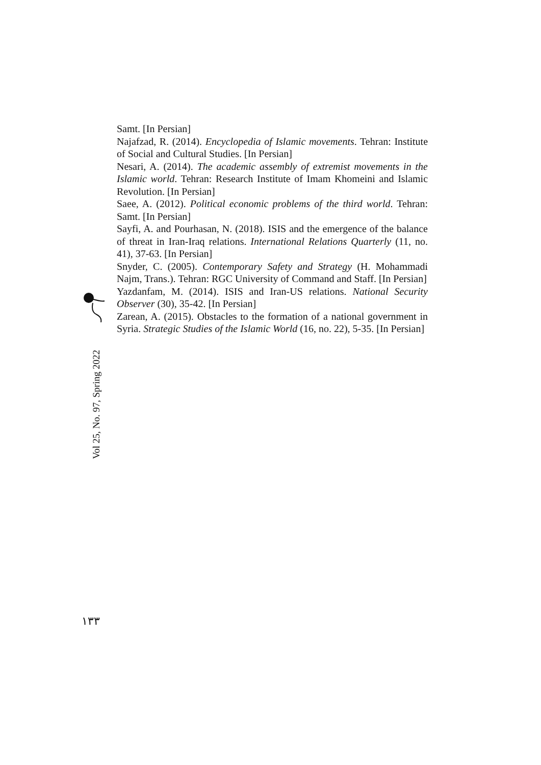Samt. [In Persian]
Najafzad, R. (2014). Encyclopedia of Islamic movements. Tehran: Institute of Social and Cultural Studies. [In Persian]
Nesari, A. (2014). The academic assembly of extremist movements in the Islamic world. Tehran: Research Institute of Imam Khomeini and Islamic Revolution. [In Persian]
Saee, A. (2012). Political economic problems of the third world. Tehran: Samt. [In Persian]
Sayfi, A. and Pourhasan, N. (2018). ISIS and the emergence of the balance of threat in Iran-Iraq relations. International Relations Quarterly (11, no. 41), 37-63. [In Persian]
Snyder, C. (2005). Contemporary Safety and Strategy (H. Mohammadi Najm, Trans.). Tehran: RGC University of Command and Staff. [In Persian]
Yazdanfam, M. (2014). ISIS and Iran-US relations. National Security Observer (30), 35-42. [In Persian]
Zarean, A. (2015). Obstacles to the formation of a national government in Syria. Strategic Studies of the Islamic World (16, no. 22), 5-35. [In Persian]
Vol 25, No. 97, Spring 2022
١٣٣